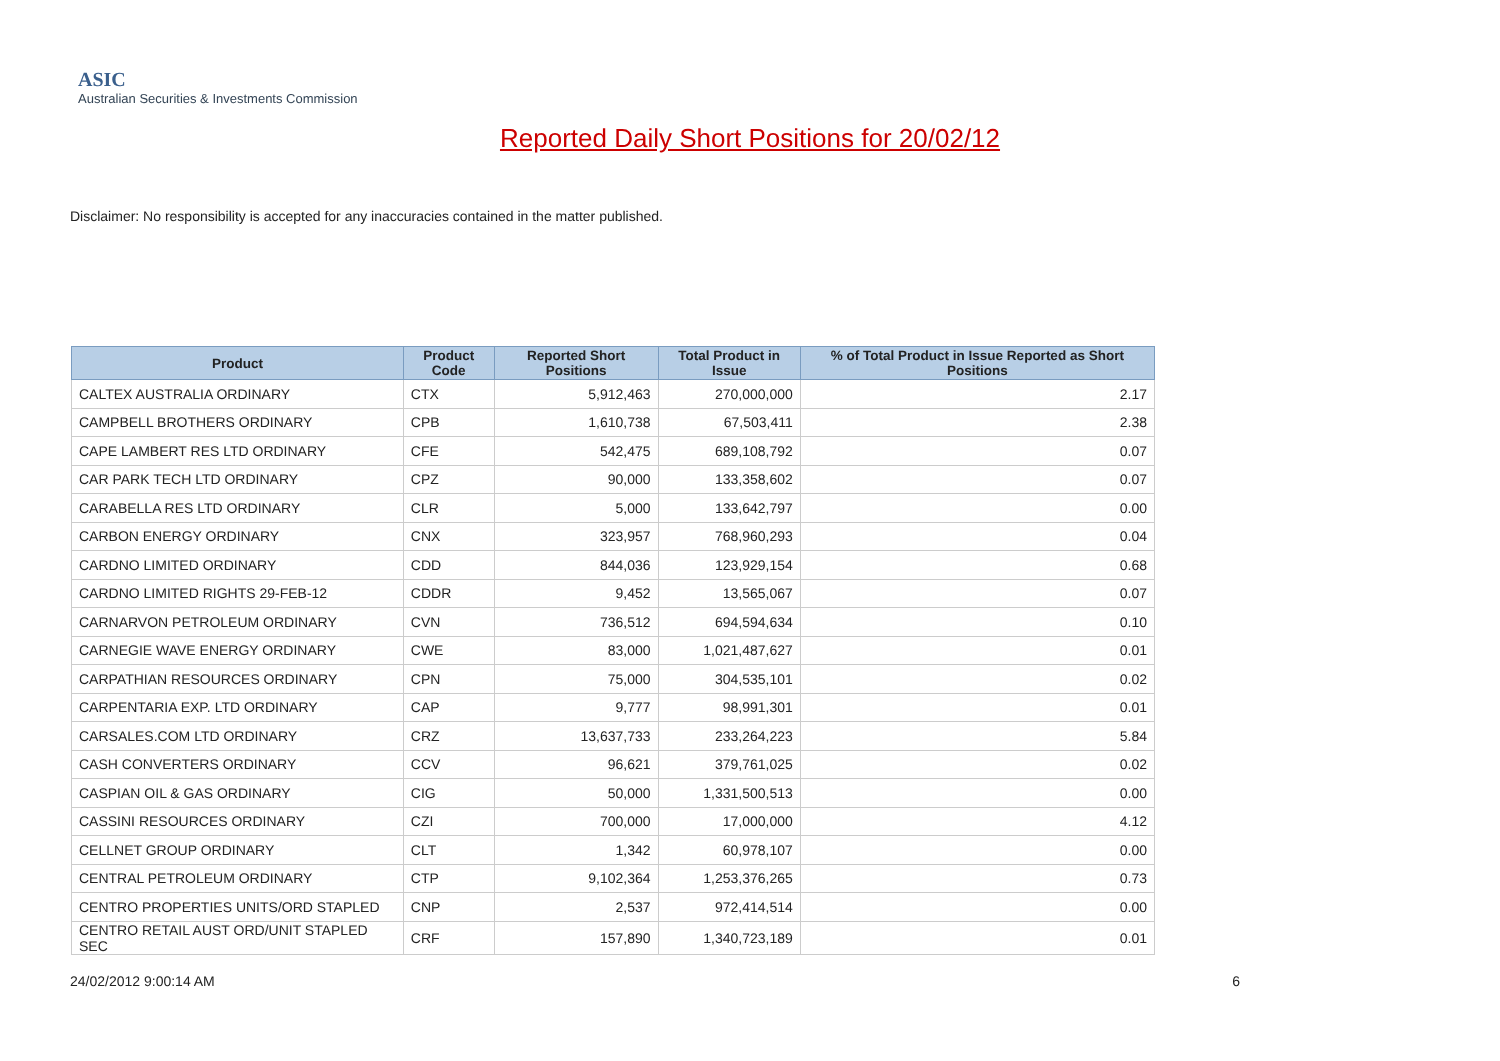ASIC
Australian Securities & Investments Commission
Reported Daily Short Positions for 20/02/12
Disclaimer: No responsibility is accepted for any inaccuracies contained in the matter published.
| Product | Product Code | Reported Short Positions | Total Product in Issue | % of Total Product in Issue Reported as Short Positions |
| --- | --- | --- | --- | --- |
| CALTEX AUSTRALIA ORDINARY | CTX | 5,912,463 | 270,000,000 | 2.17 |
| CAMPBELL BROTHERS ORDINARY | CPB | 1,610,738 | 67,503,411 | 2.38 |
| CAPE LAMBERT RES LTD ORDINARY | CFE | 542,475 | 689,108,792 | 0.07 |
| CAR PARK TECH LTD ORDINARY | CPZ | 90,000 | 133,358,602 | 0.07 |
| CARABELLA RES LTD ORDINARY | CLR | 5,000 | 133,642,797 | 0.00 |
| CARBON ENERGY ORDINARY | CNX | 323,957 | 768,960,293 | 0.04 |
| CARDNO LIMITED ORDINARY | CDD | 844,036 | 123,929,154 | 0.68 |
| CARDNO LIMITED RIGHTS 29-FEB-12 | CDDR | 9,452 | 13,565,067 | 0.07 |
| CARNARVON PETROLEUM ORDINARY | CVN | 736,512 | 694,594,634 | 0.10 |
| CARNEGIE WAVE ENERGY ORDINARY | CWE | 83,000 | 1,021,487,627 | 0.01 |
| CARPATHIAN RESOURCES ORDINARY | CPN | 75,000 | 304,535,101 | 0.02 |
| CARPENTARIA EXP. LTD ORDINARY | CAP | 9,777 | 98,991,301 | 0.01 |
| CARSALES.COM LTD ORDINARY | CRZ | 13,637,733 | 233,264,223 | 5.84 |
| CASH CONVERTERS ORDINARY | CCV | 96,621 | 379,761,025 | 0.02 |
| CASPIAN OIL & GAS ORDINARY | CIG | 50,000 | 1,331,500,513 | 0.00 |
| CASSINI RESOURCES ORDINARY | CZI | 700,000 | 17,000,000 | 4.12 |
| CELLNET GROUP ORDINARY | CLT | 1,342 | 60,978,107 | 0.00 |
| CENTRAL PETROLEUM ORDINARY | CTP | 9,102,364 | 1,253,376,265 | 0.73 |
| CENTRO PROPERTIES UNITS/ORD STAPLED | CNP | 2,537 | 972,414,514 | 0.00 |
| CENTRO RETAIL AUST ORD/UNIT STAPLED SEC | CRF | 157,890 | 1,340,723,189 | 0.01 |
24/02/2012 9:00:14 AM 6